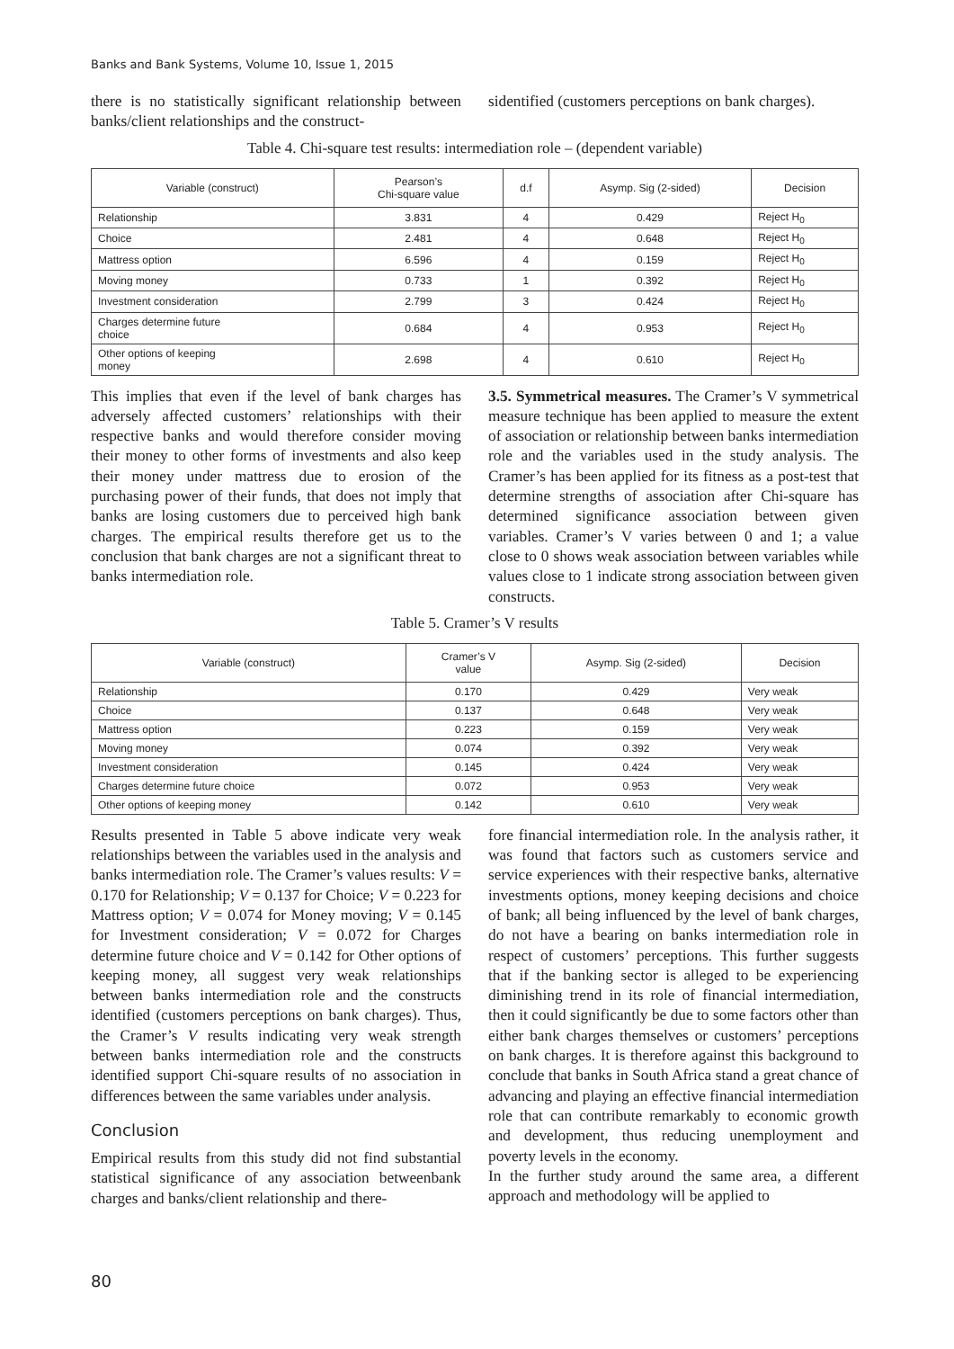Banks and Bank Systems, Volume 10, Issue 1, 2015
there is no statistically significant relationship between banks/client relationships and the construct-
sidentified (customers perceptions on bank charges).
Table 4. Chi-square test results: intermediation role – (dependent variable)
| Variable (construct) | Pearson’s Chi-square value | d.f | Asymp. Sig (2-sided) | Decision |
| --- | --- | --- | --- | --- |
| Relationship | 3.831 | 4 | 0.429 | Reject H<sub>0</sub> |
| Choice | 2.481 | 4 | 0.648 | Reject H<sub>0</sub> |
| Mattress option | 6.596 | 4 | 0.159 | Reject H<sub>0</sub> |
| Moving money | 0.733 | 1 | 0.392 | Reject H<sub>0</sub> |
| Investment consideration | 2.799 | 3 | 0.424 | Reject H<sub>0</sub> |
| Charges determine future choice | 0.684 | 4 | 0.953 | Reject H<sub>0</sub> |
| Other options of keeping money | 2.698 | 4 | 0.610 | Reject H<sub>0</sub> |
This implies that even if the level of bank charges has adversely affected customers’ relationships with their respective banks and would therefore consider moving their money to other forms of investments and also keep their money under mattress due to erosion of the purchasing power of their funds, that does not imply that banks are losing customers due to perceived high bank charges. The empirical results therefore get us to the conclusion that bank charges are not a significant threat to banks intermediation role.
3.5. Symmetrical measures. The Cramer’s V symmetrical measure technique has been applied to measure the extent of association or relationship between banks intermediation role and the variables used in the study analysis. The Cramer’s has been applied for its fitness as a post-test that determine strengths of association after Chi-square has determined significance association between given variables. Cramer’s V varies between 0 and 1; a value close to 0 shows weak association between variables while values close to 1 indicate strong association between given constructs.
Table 5. Cramer’s V results
| Variable (construct) | Cramer’s V value | Asymp. Sig (2-sided) | Decision |
| --- | --- | --- | --- |
| Relationship | 0.170 | 0.429 | Very weak |
| Choice | 0.137 | 0.648 | Very weak |
| Mattress option | 0.223 | 0.159 | Very weak |
| Moving money | 0.074 | 0.392 | Very weak |
| Investment consideration | 0.145 | 0.424 | Very weak |
| Charges determine future choice | 0.072 | 0.953 | Very weak |
| Other options of keeping money | 0.142 | 0.610 | Very weak |
Results presented in Table 5 above indicate very weak relationships between the variables used in the analysis and banks intermediation role. The Cramer’s values results: V = 0.170 for Relationship; V = 0.137 for Choice; V = 0.223 for Mattress option; V = 0.074 for Money moving; V = 0.145 for Investment consideration; V = 0.072 for Charges determine future choice and V = 0.142 for Other options of keeping money, all suggest very weak relationships between banks intermediation role and the constructs identified (customers perceptions on bank charges). Thus, the Cramer’s V results indicating very weak strength between banks intermediation role and the constructs identified support Chi-square results of no association in differences between the same variables under analysis.
Conclusion
Empirical results from this study did not find substantial statistical significance of any association betweenbank charges and banks/client relationship and there-
fore financial intermediation role. In the analysis rather, it was found that factors such as customers service and service experiences with their respective banks, alternative investments options, money keeping decisions and choice of bank; all being influenced by the level of bank charges, do not have a bearing on banks intermediation role in respect of customers’ perceptions. This further suggests that if the banking sector is alleged to be experiencing diminishing trend in its role of financial intermediation, then it could significantly be due to some factors other than either bank charges themselves or customers’ perceptions on bank charges. It is therefore against this background to conclude that banks in South Africa stand a great chance of advancing and playing an effective financial intermediation role that can contribute remarkably to economic growth and development, thus reducing unemployment and poverty levels in the economy.
In the further study around the same area, a different approach and methodology will be applied to
80